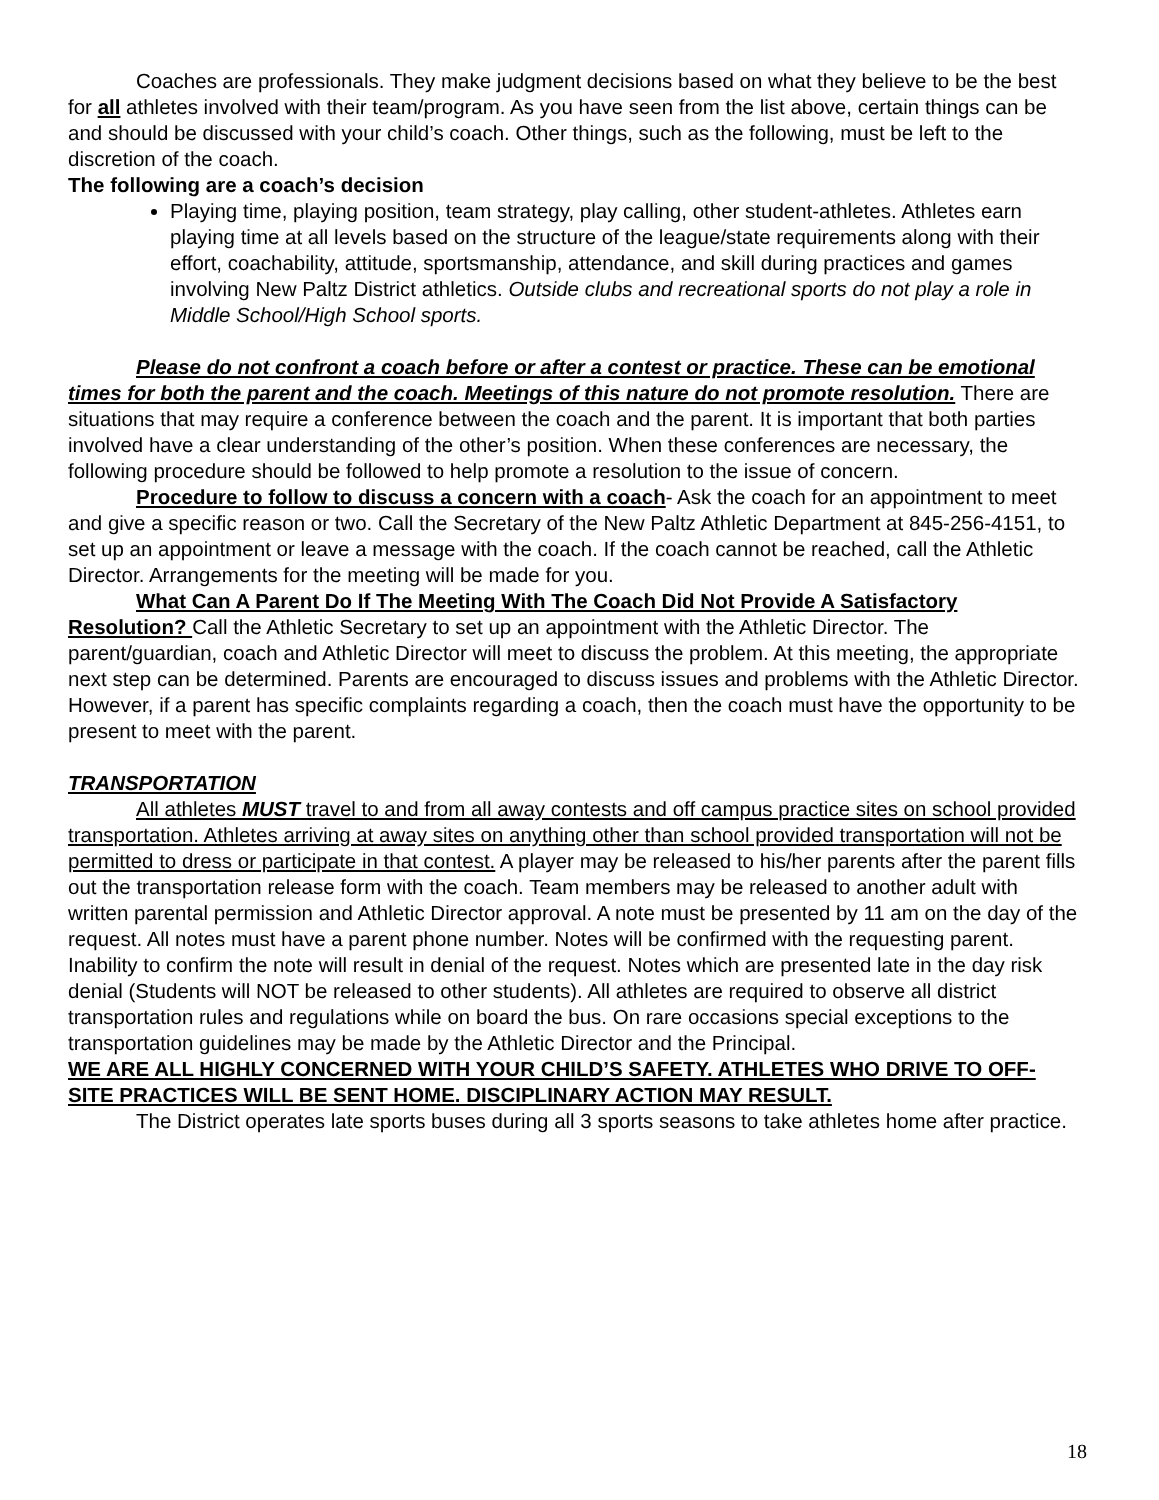Coaches are professionals. They make judgment decisions based on what they believe to be the best for all athletes involved with their team/program. As you have seen from the list above, certain things can be and should be discussed with your child’s coach. Other things, such as the following, must be left to the discretion of the coach.
The following are a coach’s decision
Playing time, playing position, team strategy, play calling, other student-athletes. Athletes earn playing time at all levels based on the structure of the league/state requirements along with their effort, coachability, attitude, sportsmanship, attendance, and skill during practices and games involving New Paltz District athletics. Outside clubs and recreational sports do not play a role in Middle School/High School sports.
Please do not confront a coach before or after a contest or practice. These can be emotional times for both the parent and the coach. Meetings of this nature do not promote resolution. There are situations that may require a conference between the coach and the parent. It is important that both parties involved have a clear understanding of the other’s position. When these conferences are necessary, the following procedure should be followed to help promote a resolution to the issue of concern.
Procedure to follow to discuss a concern with a coach- Ask the coach for an appointment to meet and give a specific reason or two. Call the Secretary of the New Paltz Athletic Department at 845-256-4151, to set up an appointment or leave a message with the coach. If the coach cannot be reached, call the Athletic Director. Arrangements for the meeting will be made for you.
What Can A Parent Do If The Meeting With The Coach Did Not Provide A Satisfactory Resolution? Call the Athletic Secretary to set up an appointment with the Athletic Director. The parent/guardian, coach and Athletic Director will meet to discuss the problem. At this meeting, the appropriate next step can be determined. Parents are encouraged to discuss issues and problems with the Athletic Director. However, if a parent has specific complaints regarding a coach, then the coach must have the opportunity to be present to meet with the parent.
TRANSPORTATION
All athletes MUST travel to and from all away contests and off campus practice sites on school provided transportation. Athletes arriving at away sites on anything other than school provided transportation will not be permitted to dress or participate in that contest. A player may be released to his/her parents after the parent fills out the transportation release form with the coach. Team members may be released to another adult with written parental permission and Athletic Director approval. A note must be presented by 11 am on the day of the request. All notes must have a parent phone number. Notes will be confirmed with the requesting parent. Inability to confirm the note will result in denial of the request. Notes which are presented late in the day risk denial (Students will NOT be released to other students). All athletes are required to observe all district transportation rules and regulations while on board the bus. On rare occasions special exceptions to the transportation guidelines may be made by the Athletic Director and the Principal.
WE ARE ALL HIGHLY CONCERNED WITH YOUR CHILD’S SAFETY. ATHLETES WHO DRIVE TO OFF-SITE PRACTICES WILL BE SENT HOME. DISCIPLINARY ACTION MAY RESULT.
The District operates late sports buses during all 3 sports seasons to take athletes home after practice.
18